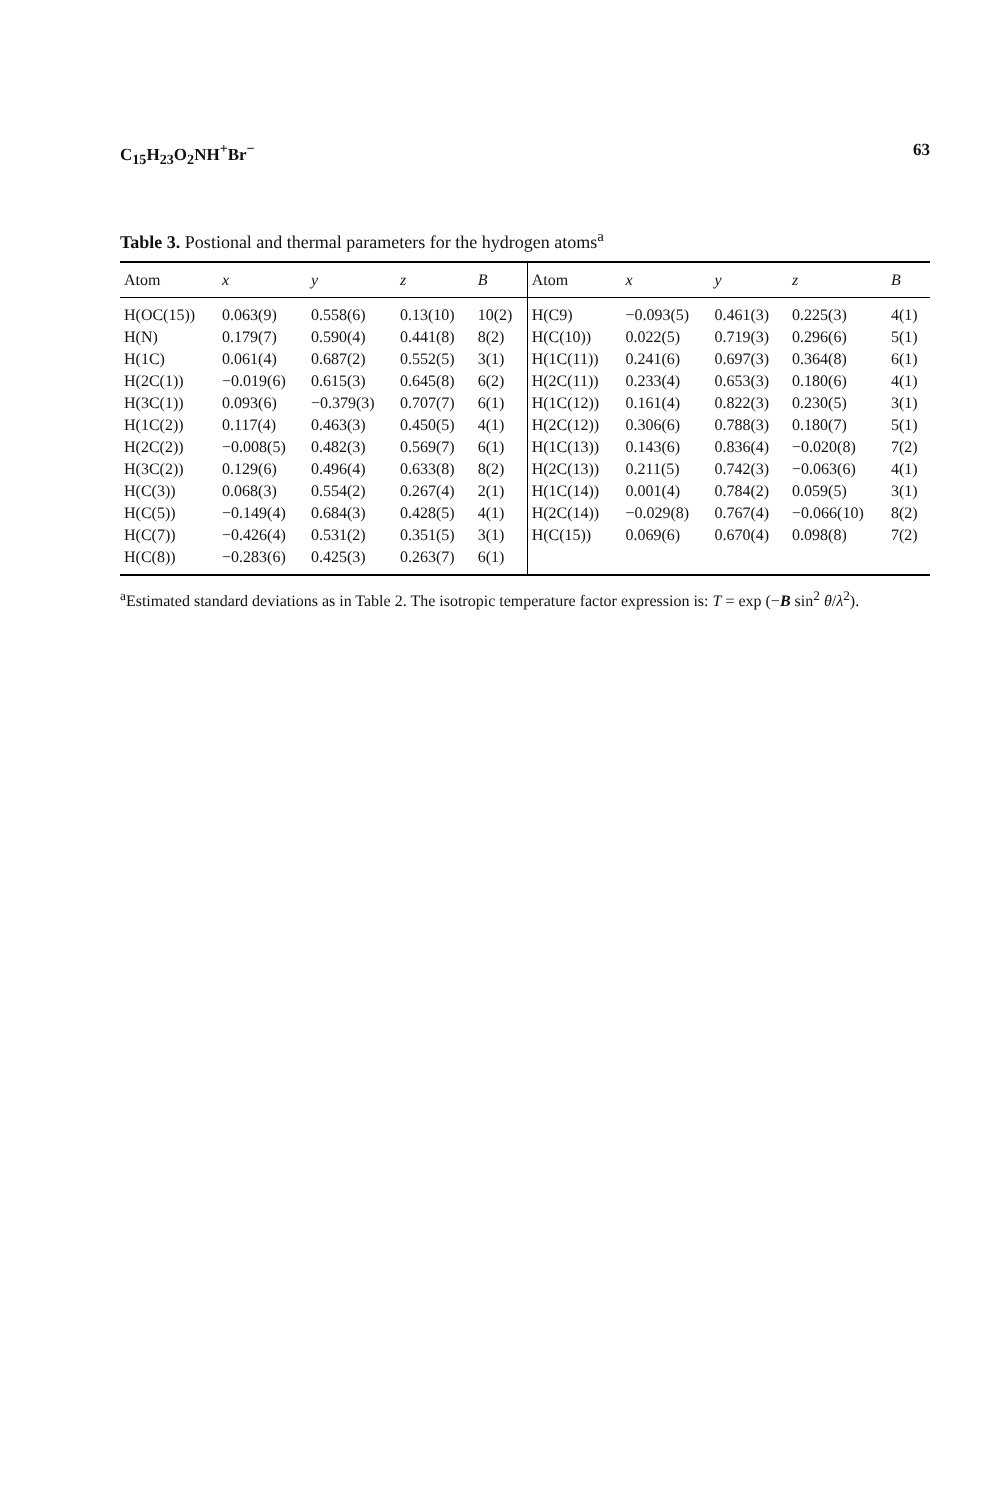C<sub>15</sub>H<sub>23</sub>O<sub>2</sub>NH<sup>+</sup>Br<sup>−</sup> 63
Table 3. Postional and thermal parameters for the hydrogen atoms<sup>a</sup>
| Atom | x | y | z | B | Atom | x | y | z | B |
| --- | --- | --- | --- | --- | --- | --- | --- | --- | --- |
| H(OC(15)) | 0.063(9) | 0.558(6) | 0.13(10) | 10(2) | H(C9) | −0.093(5) | 0.461(3) | 0.225(3) | 4(1) |
| H(N) | 0.179(7) | 0.590(4) | 0.441(8) | 8(2) | H(C(10)) | 0.022(5) | 0.719(3) | 0.296(6) | 5(1) |
| H(1C) | 0.061(4) | 0.687(2) | 0.552(5) | 3(1) | H(1C(11)) | 0.241(6) | 0.697(3) | 0.364(8) | 6(1) |
| H(2C(1)) | −0.019(6) | 0.615(3) | 0.645(8) | 6(2) | H(2C(11)) | 0.233(4) | 0.653(3) | 0.180(6) | 4(1) |
| H(3C(1)) | 0.093(6) | −0.379(3) | 0.707(7) | 6(1) | H(1C(12)) | 0.161(4) | 0.822(3) | 0.230(5) | 3(1) |
| H(1C(2)) | 0.117(4) | 0.463(3) | 0.450(5) | 4(1) | H(2C(12)) | 0.306(6) | 0.788(3) | 0.180(7) | 5(1) |
| H(2C(2)) | −0.008(5) | 0.482(3) | 0.569(7) | 6(1) | H(1C(13)) | 0.143(6) | 0.836(4) | −0.020(8) | 7(2) |
| H(3C(2)) | 0.129(6) | 0.496(4) | 0.633(8) | 8(2) | H(2C(13)) | 0.211(5) | 0.742(3) | −0.063(6) | 4(1) |
| H(C(3)) | 0.068(3) | 0.554(2) | 0.267(4) | 2(1) | H(1C(14)) | 0.001(4) | 0.784(2) | 0.059(5) | 3(1) |
| H(C(5)) | −0.149(4) | 0.684(3) | 0.428(5) | 4(1) | H(2C(14)) | −0.029(8) | 0.767(4) | −0.066(10) | 8(2) |
| H(C(7)) | −0.426(4) | 0.531(2) | 0.351(5) | 3(1) | H(C(15)) | 0.069(6) | 0.670(4) | 0.098(8) | 7(2) |
| H(C(8)) | −0.283(6) | 0.425(3) | 0.263(7) | 6(1) | | | | | |
<sup>a</sup> Estimated standard deviations as in Table 2. The isotropic temperature factor expression is: T = exp (−B sin<sup>2</sup> θ/λ<sup>2</sup>).